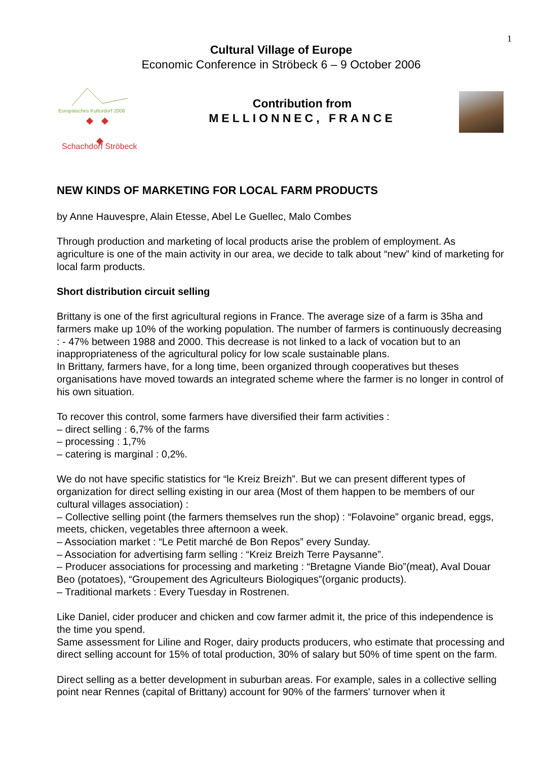1
Cultural Village of Europe
Economic Conference in Ströbeck 6 – 9 October 2006
Europäisches Kulturdorf 2006
Schachdorf Ströbeck
Contribution from
MELLIONNEC, FRANCE
NEW KINDS OF MARKETING FOR LOCAL FARM PRODUCTS
by Anne Hauvespre, Alain Etesse, Abel Le Guellec, Malo Combes
Through production and marketing of local products arise the problem of employment. As agriculture is one of the main activity in our area, we decide to talk about “new” kind of marketing for local farm products.
Short distribution circuit selling
Brittany is one of the first agricultural regions in France. The average size of a farm is 35ha and farmers make up 10% of the working population. The number of farmers is continuously decreasing : - 47% between 1988 and 2000. This decrease is not linked to a lack of vocation but to an inappropriateness of the agricultural policy for low scale sustainable plans.
In Brittany, farmers have, for a long time, been organized through cooperatives but theses organisations have moved towards an integrated scheme where the farmer is no longer in control of his own situation.
To recover this control, some farmers have diversified their farm activities :
– direct selling : 6,7% of the farms
– processing : 1,7%
– catering is marginal : 0,2%.
We do not have specific statistics for “le Kreiz Breizh”. But we can present different types of organization for direct selling existing in our area (Most of them happen to be members of our cultural villages association) :
– Collective selling point (the farmers themselves run the shop) : “Folavoine” organic bread, eggs, meets, chicken, vegetables three afternoon a week.
– Association market : “Le Petit marché de Bon Repos” every Sunday.
– Association for advertising farm selling : “Kreiz Breizh Terre Paysanne”.
– Producer associations for processing and marketing : “Bretagne Viande Bio”(meat), Aval Douar Beo (potatoes), “Groupement des Agriculteurs Biologiques”(organic products).
– Traditional markets : Every Tuesday in Rostrenen.
Like Daniel, cider producer and chicken and cow farmer admit it, the price of this independence is the time you spend.
Same assessment for Liline and Roger, dairy products producers, who estimate that processing and direct selling account for 15% of total production, 30% of salary but 50% of time spent on the farm.
Direct selling as a better development in suburban areas. For example, sales in a collective selling point near Rennes (capital of Brittany) account for 90% of the farmers' turnover when it